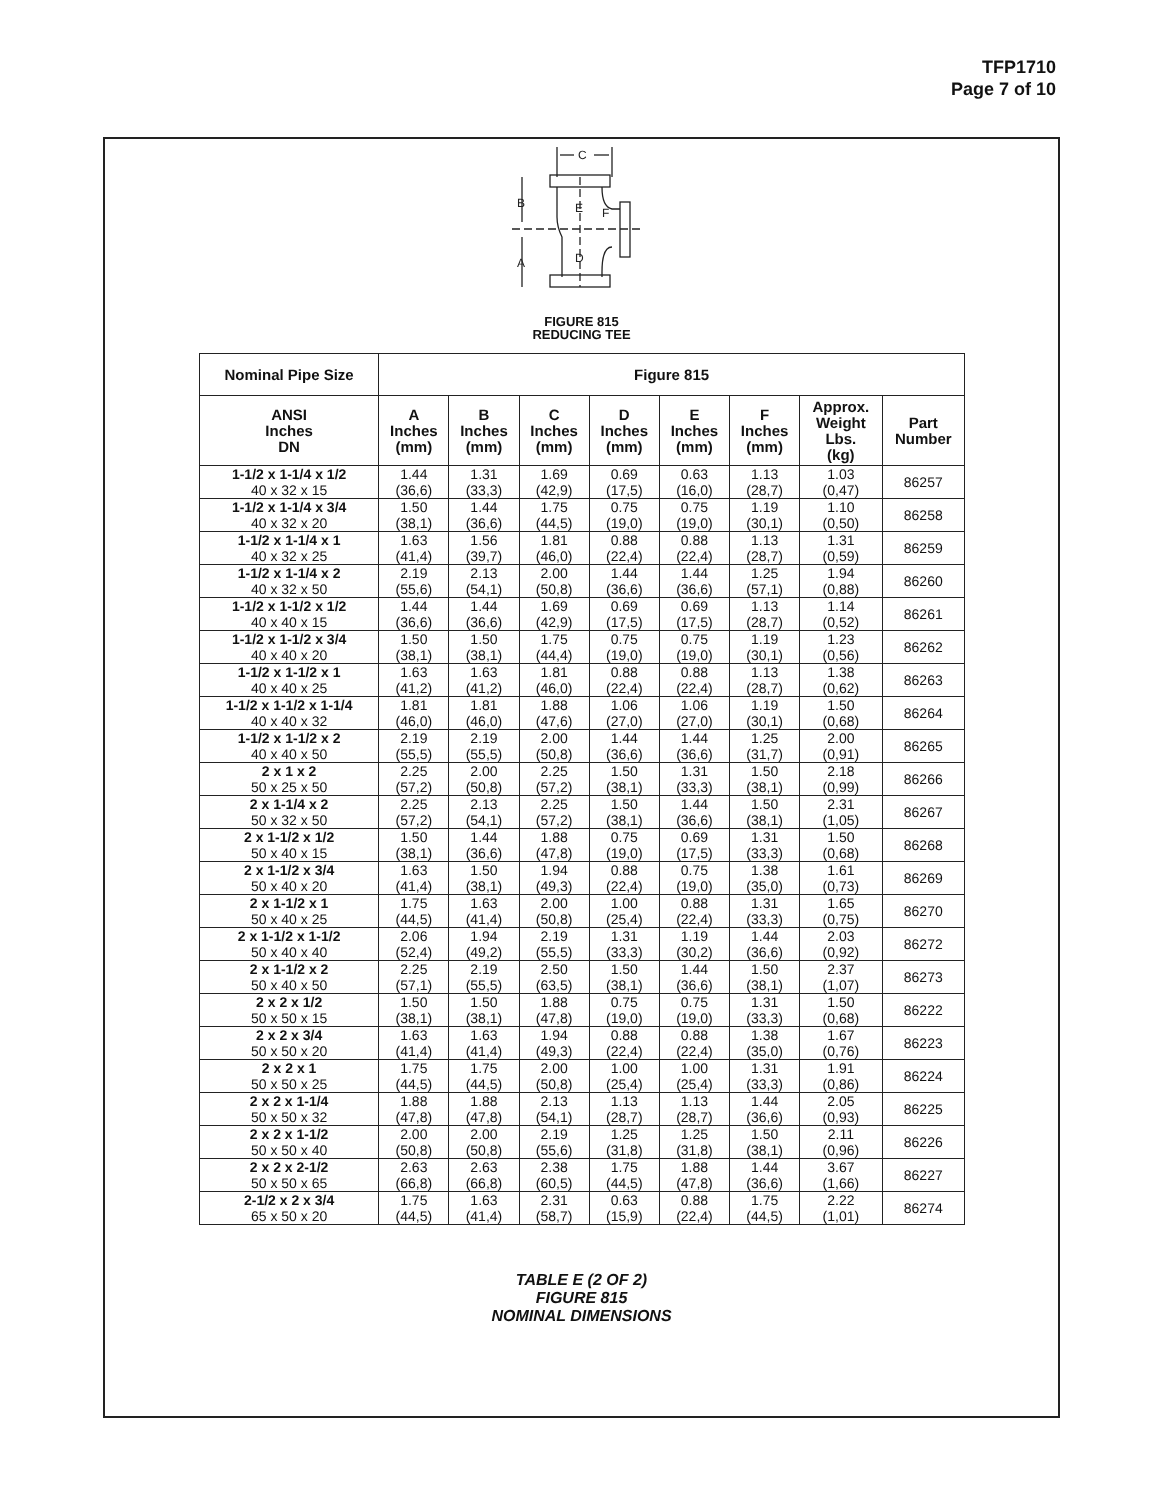TFP1710
Page 7 of 10
C
B
A
E
D
F
FIGURE 815
REDUCING TEE
| Nominal Pipe Size | Figure 815 | | | | | | | |
| --- | --- | --- | --- | --- | --- | --- | --- | --- |
| ANSI Inches DN | A Inches (mm) | B Inches (mm) | C Inches (mm) | D Inches (mm) | E Inches (mm) | F Inches (mm) | Approx. Weight Lbs. (kg) | Part Number |
| 1-1/2 x 1-1/4 x 1/2 40 x 32 x 15 | 1.44 (36,6) | 1.31 (33,3) | 1.69 (42,9) | 0.69 (17,5) | 0.63 (16,0) | 1.13 (28,7) | 1.03 (0,47) | 86257 |
| 1-1/2 x 1-1/4 x 3/4 40 x 32 x 20 | 1.50 (38,1) | 1.44 (36,6) | 1.75 (44,5) | 0.75 (19,0) | 0.75 (19,0) | 1.19 (30,1) | 1.10 (0,50) | 86258 |
| 1-1/2 x 1-1/4 x 1 40 x 32 x 25 | 1.63 (41,4) | 1.56 (39,7) | 1.81 (46,0) | 0.88 (22,4) | 0.88 (22,4) | 1.13 (28,7) | 1.31 (0,59) | 86259 |
| 1-1/2 x 1-1/4 x 2 40 x 32 x 50 | 2.19 (55,6) | 2.13 (54,1) | 2.00 (50,8) | 1.44 (36,6) | 1.44 (36,6) | 1.25 (57,1) | 1.94 (0,88) | 86260 |
| 1-1/2 x 1-1/2 x 1/2 40 x 40 x 15 | 1.44 (36,6) | 1.44 (36,6) | 1.69 (42,9) | 0.69 (17,5) | 0.69 (17,5) | 1.13 (28,7) | 1.14 (0,52) | 86261 |
| 1-1/2 x 1-1/2 x 3/4 40 x 40 x 20 | 1.50 (38,1) | 1.50 (38,1) | 1.75 (44,4) | 0.75 (19,0) | 0.75 (19,0) | 1.19 (30,1) | 1.23 (0,56) | 86262 |
| 1-1/2 x 1-1/2 x 1 40 x 40 x 25 | 1.63 (41,2) | 1.63 (41,2) | 1.81 (46,0) | 0.88 (22,4) | 0.88 (22,4) | 1.13 (28,7) | 1.38 (0,62) | 86263 |
| 1-1/2 x 1-1/2 x 1-1/4 40 x 40 x 32 | 1.81 (46,0) | 1.81 (46,0) | 1.88 (47,6) | 1.06 (27,0) | 1.06 (27,0) | 1.19 (30,1) | 1.50 (0,68) | 86264 |
| 1-1/2 x 1-1/2 x 2 40 x 40 x 50 | 2.19 (55,5) | 2.19 (55,5) | 2.00 (50,8) | 1.44 (36,6) | 1.44 (36,6) | 1.25 (31,7) | 2.00 (0,91) | 86265 |
| 2 x 1 x 2 50 x 25 x 50 | 2.25 (57,2) | 2.00 (50,8) | 2.25 (57,2) | 1.50 (38,1) | 1.31 (33,3) | 1.50 (38,1) | 2.18 (0,99) | 86266 |
| 2 x 1-1/4 x 2 50 x 32 x 50 | 2.25 (57,2) | 2.13 (54,1) | 2.25 (57,2) | 1.50 (38,1) | 1.44 (36,6) | 1.50 (38,1) | 2.31 (1,05) | 86267 |
| 2 x 1-1/2 x 1/2 50 x 40 x 15 | 1.50 (38,1) | 1.44 (36,6) | 1.88 (47,8) | 0.75 (19,0) | 0.69 (17,5) | 1.31 (33,3) | 1.50 (0,68) | 86268 |
| 2 x 1-1/2 x 3/4 50 x 40 x 20 | 1.63 (41,4) | 1.50 (38,1) | 1.94 (49,3) | 0.88 (22,4) | 0.75 (19,0) | 1.38 (35,0) | 1.61 (0,73) | 86269 |
| 2 x 1-1/2 x 1 50 x 40 x 25 | 1.75 (44,5) | 1.63 (41,4) | 2.00 (50,8) | 1.00 (25,4) | 0.88 (22,4) | 1.31 (33,3) | 1.65 (0,75) | 86270 |
| 2 x 1-1/2 x 1-1/2 50 x 40 x 40 | 2.06 (52,4) | 1.94 (49,2) | 2.19 (55,5) | 1.31 (33,3) | 1.19 (30,2) | 1.44 (36,6) | 2.03 (0,92) | 86272 |
| 2 x 1-1/2 x 2 50 x 40 x 50 | 2.25 (57,1) | 2.19 (55,5) | 2.50 (63,5) | 1.50 (38,1) | 1.44 (36,6) | 1.50 (38,1) | 2.37 (1,07) | 86273 |
| 2 x 2 x 1/2 50 x 50 x 15 | 1.50 (38,1) | 1.50 (38,1) | 1.88 (47,8) | 0.75 (19,0) | 0.75 (19,0) | 1.31 (33,3) | 1.50 (0,68) | 86222 |
| 2 x 2 x 3/4 50 x 50 x 20 | 1.63 (41,4) | 1.63 (41,4) | 1.94 (49,3) | 0.88 (22,4) | 0.88 (22,4) | 1.38 (35,0) | 1.67 (0,76) | 86223 |
| 2 x 2 x 1 50 x 50 x 25 | 1.75 (44,5) | 1.75 (44,5) | 2.00 (50,8) | 1.00 (25,4) | 1.00 (25,4) | 1.31 (33,3) | 1.91 (0,86) | 86224 |
| 2 x 2 x 1-1/4 50 x 50 x 32 | 1.88 (47,8) | 1.88 (47,8) | 2.13 (54,1) | 1.13 (28,7) | 1.13 (28,7) | 1.44 (36,6) | 2.05 (0,93) | 86225 |
| 2 x 2 x 1-1/2 50 x 50 x 40 | 2.00 (50,8) | 2.00 (50,8) | 2.19 (55,6) | 1.25 (31,8) | 1.25 (31,8) | 1.50 (38,1) | 2.11 (0,96) | 86226 |
| 2 x 2 x 2-1/2 50 x 50 x 65 | 2.63 (66,8) | 2.63 (66,8) | 2.38 (60,5) | 1.75 (44,5) | 1.88 (47,8) | 1.44 (36,6) | 3.67 (1,66) | 86227 |
| 2-1/2 x 2 x 3/4 65 x 50 x 20 | 1.75 (44,5) | 1.63 (41,4) | 2.31 (58,7) | 0.63 (15,9) | 0.88 (22,4) | 1.75 (44,5) | 2.22 (1,01) | 86274 |
TABLE E (2 OF 2)
FIGURE 815
NOMINAL DIMENSIONS